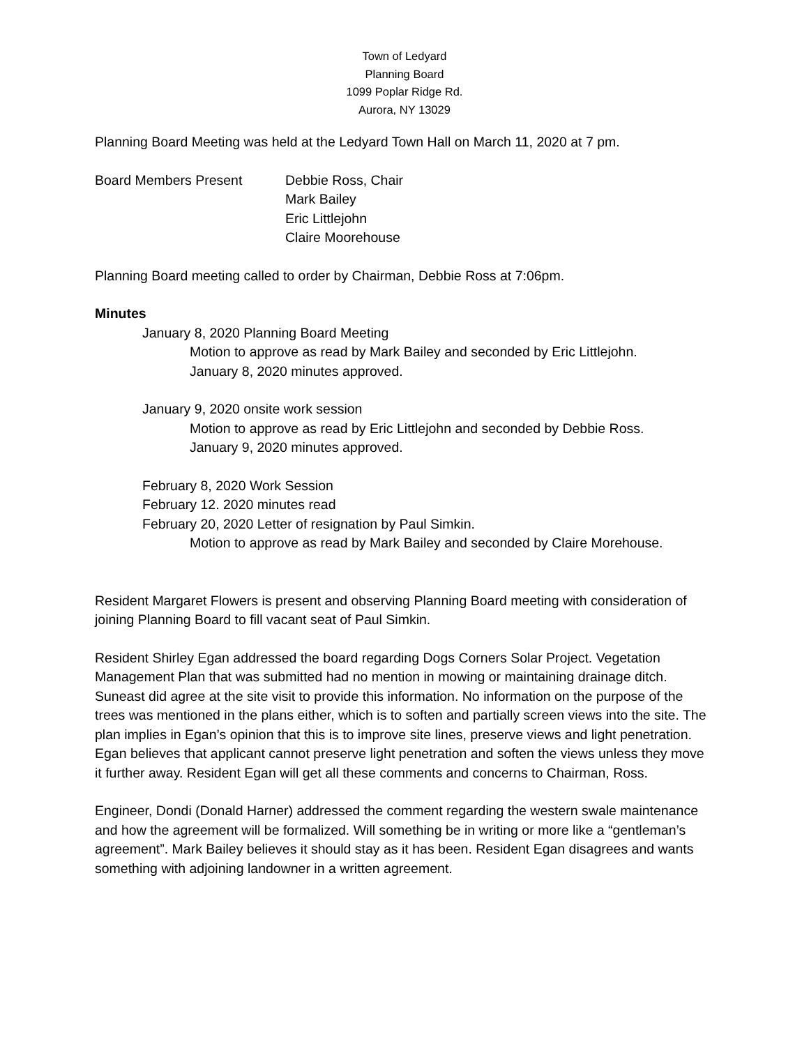Town of Ledyard
Planning Board
1099 Poplar Ridge Rd.
Aurora, NY 13029
Planning Board Meeting was held at the Ledyard Town Hall on March 11, 2020 at 7 pm.
Board Members Present Debbie Ross, Chair
Mark Bailey
Eric Littlejohn
Claire Moorehouse
Planning Board meeting called to order by Chairman, Debbie Ross at 7:06pm.
Minutes
January 8, 2020 Planning Board Meeting
Motion to approve as read by Mark Bailey and seconded by Eric Littlejohn.
January 8, 2020 minutes approved.
January 9, 2020 onsite work session
Motion to approve as read by Eric Littlejohn and seconded by Debbie Ross.
January 9, 2020 minutes approved.
February 8, 2020 Work Session
February 12. 2020 minutes read
February 20, 2020 Letter of resignation by Paul Simkin.
Motion to approve as read by Mark Bailey and seconded by Claire Morehouse.
Resident Margaret Flowers is present and observing Planning Board meeting with consideration of joining Planning Board to fill vacant seat of Paul Simkin.
Resident Shirley Egan addressed the board regarding Dogs Corners Solar Project. Vegetation Management Plan that was submitted had no mention in mowing or maintaining drainage ditch. Suneast did agree at the site visit to provide this information. No information on the purpose of the trees was mentioned in the plans either, which is to soften and partially screen views into the site. The plan implies in Egan’s opinion that this is to improve site lines, preserve views and light penetration. Egan believes that applicant cannot preserve light penetration and soften the views unless they move it further away. Resident Egan will get all these comments and concerns to Chairman, Ross.
Engineer, Dondi (Donald Harner) addressed the comment regarding the western swale maintenance and how the agreement will be formalized. Will something be in writing or more like a “gentleman’s agreement”. Mark Bailey believes it should stay as it has been. Resident Egan disagrees and wants something with adjoining landowner in a written agreement.